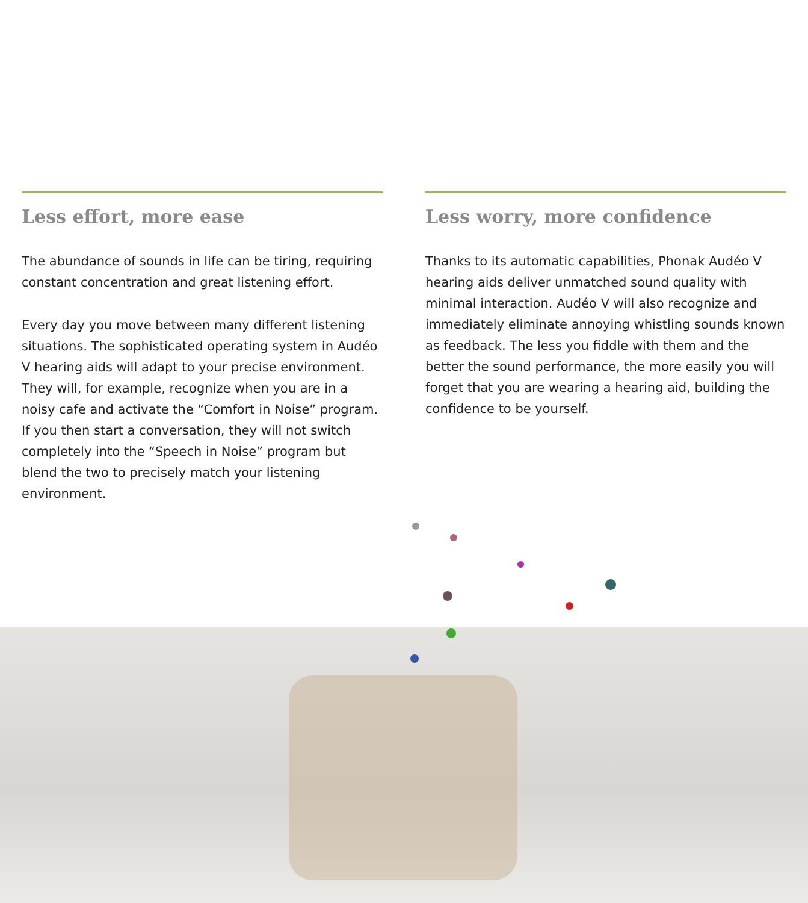Less effort, more ease
The abundance of sounds in life can be tiring, requiring constant concentration and great listening effort.
Every day you move between many different listening situations. The sophisticated operating system in Audéo V hearing aids will adapt to your precise environment. They will, for example, recognize when you are in a noisy cafe and activate the “Comfort in Noise” program. If you then start a conversation, they will not switch completely into the “Speech in Noise” program but blend the two to precisely match your listening environment.
Less worry, more confidence
Thanks to its automatic capabilities, Phonak Audéo V hearing aids deliver unmatched sound quality with minimal interaction. Audéo V will also recognize and immediately eliminate annoying whistling sounds known as feedback. The less you fiddle with them and the better the sound performance, the more easily you will forget that you are wearing a hearing aid, building the confidence to be yourself.